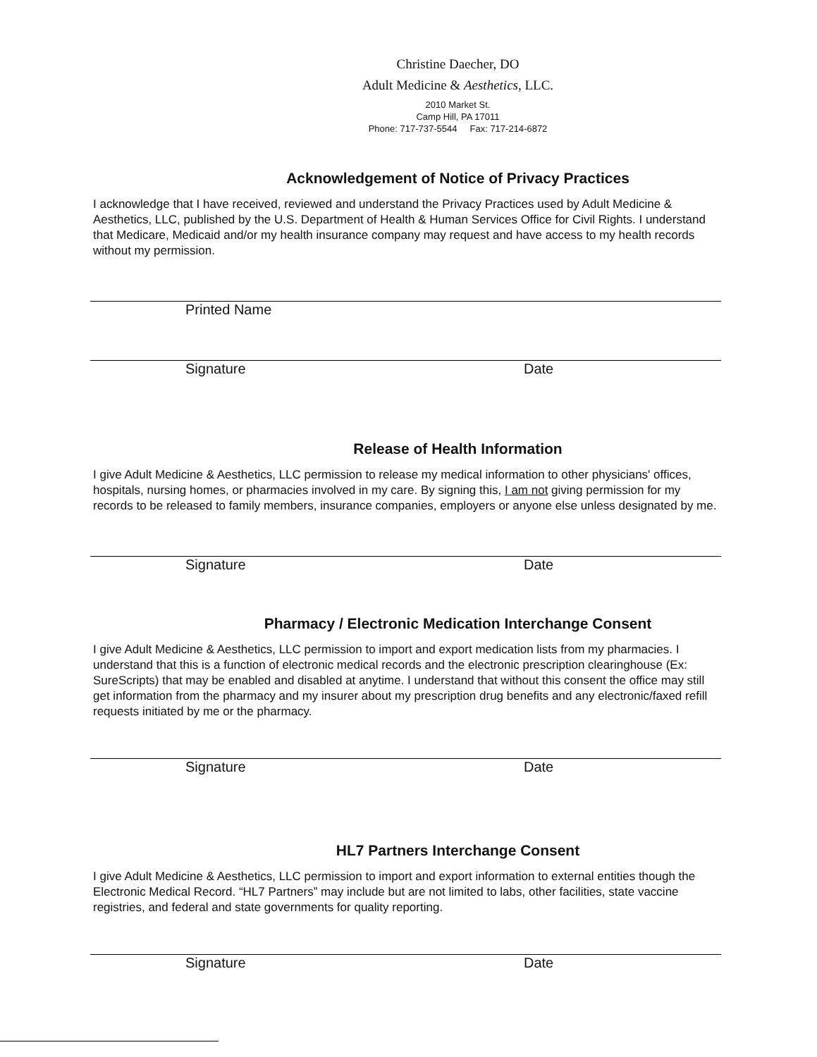Christine Daecher, DO
Adult Medicine & Aesthetics, LLC.
2010 Market St.
Camp Hill, PA 17011
Phone: 717-737-5544 Fax: 717-214-6872
Acknowledgement of Notice of Privacy Practices
I acknowledge that I have received, reviewed and understand the Privacy Practices used by Adult Medicine & Aesthetics, LLC, published by the U.S. Department of Health & Human Services Office for Civil Rights. I understand that Medicare, Medicaid and/or my health insurance company may request and have access to my health records without my permission.
Printed Name
Signature Date
Release of Health Information
I give Adult Medicine & Aesthetics, LLC permission to release my medical information to other physicians' offices, hospitals, nursing homes, or pharmacies involved in my care. By signing this, I am not giving permission for my records to be released to family members, insurance companies, employers or anyone else unless designated by me.
Signature Date
Pharmacy / Electronic Medication Interchange Consent
I give Adult Medicine & Aesthetics, LLC permission to import and export medication lists from my pharmacies. I understand that this is a function of electronic medical records and the electronic prescription clearinghouse (Ex: SureScripts) that may be enabled and disabled at anytime. I understand that without this consent the office may still get information from the pharmacy and my insurer about my prescription drug benefits and any electronic/faxed refill requests initiated by me or the pharmacy.
Signature Date
HL7 Partners Interchange Consent
I give Adult Medicine & Aesthetics, LLC permission to import and export information to external entities though the Electronic Medical Record. “HL7 Partners” may include but are not limited to labs, other facilities, state vaccine registries, and federal and state governments for quality reporting.
Signature Date